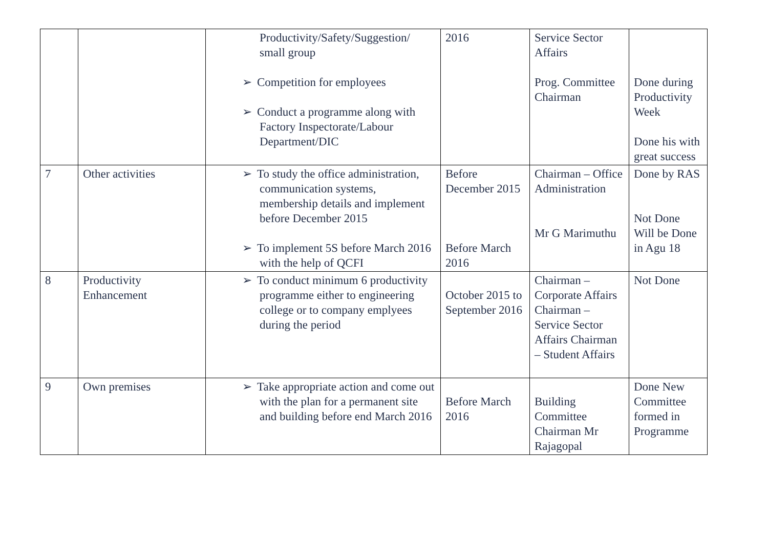| | | Productivity/Safety/Suggestion/ small group ➢ Competition for employees ➢ Conduct a programme along with Factory Inspectorate/Labour Department/DIC | 2016 | Service Sector Affairs Prog. Committee Chairman | Done during Productivity Week Done his with great success |
| 7 | Other activities | ➢ To study the office administration, communication systems, membership details and implement before December 2015 ➢ To implement 5S before March 2016 with the help of QCFI | Before December 2015 Before March 2016 | Chairman – Office Administration Mr G Marimuthu | Done by RAS Not Done Will be Done in Agu 18 |
| 8 | Productivity Enhancement | ➢ To conduct minimum 6 productivity programme either to engineering college or to company emplyees during the period | October 2015 to September 2016 | Chairman – Corporate Affairs Chairman – Service Sector Affairs Chairman – Student Affairs | Not Done |
| 9 | Own premises | ➢ Take appropriate action and come out with the plan for a permanent site and building before end March 2016 | Before March 2016 | Building Committee Chairman Mr Rajagopal | Done New Committee formed in Programme |